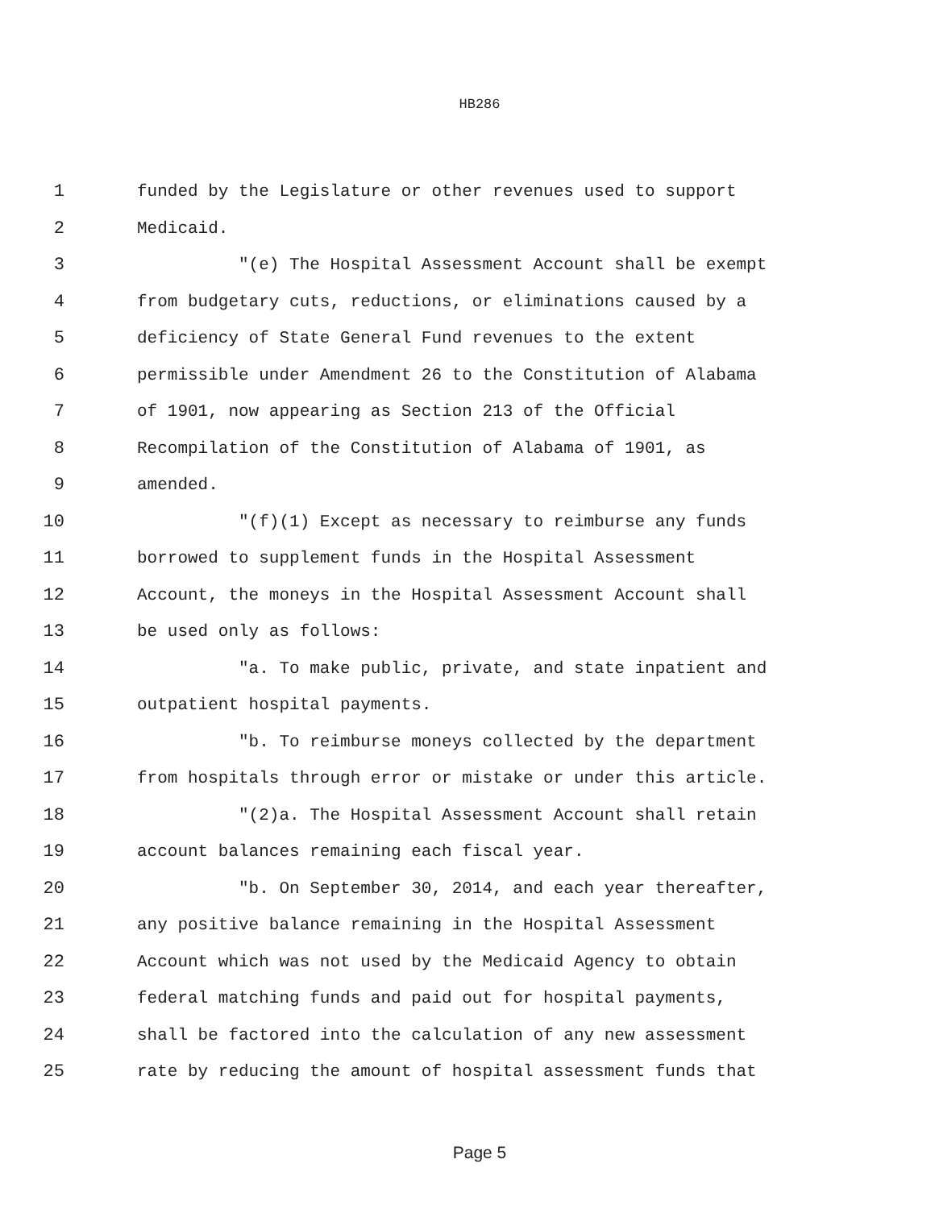HB286
1 funded by the Legislature or other revenues used to support
2 Medicaid.
3 "(e) The Hospital Assessment Account shall be exempt
4 from budgetary cuts, reductions, or eliminations caused by a
5 deficiency of State General Fund revenues to the extent
6 permissible under Amendment 26 to the Constitution of Alabama
7 of 1901, now appearing as Section 213 of the Official
8 Recompilation of the Constitution of Alabama of 1901, as
9 amended.
10 "(f)(1) Except as necessary to reimburse any funds
11 borrowed to supplement funds in the Hospital Assessment
12 Account, the moneys in the Hospital Assessment Account shall
13 be used only as follows:
14 "a. To make public, private, and state inpatient and
15 outpatient hospital payments.
16 "b. To reimburse moneys collected by the department
17 from hospitals through error or mistake or under this article.
18 "(2)a. The Hospital Assessment Account shall retain
19 account balances remaining each fiscal year.
20 "b. On September 30, 2014, and each year thereafter,
21 any positive balance remaining in the Hospital Assessment
22 Account which was not used by the Medicaid Agency to obtain
23 federal matching funds and paid out for hospital payments,
24 shall be factored into the calculation of any new assessment
25 rate by reducing the amount of hospital assessment funds that
Page 5